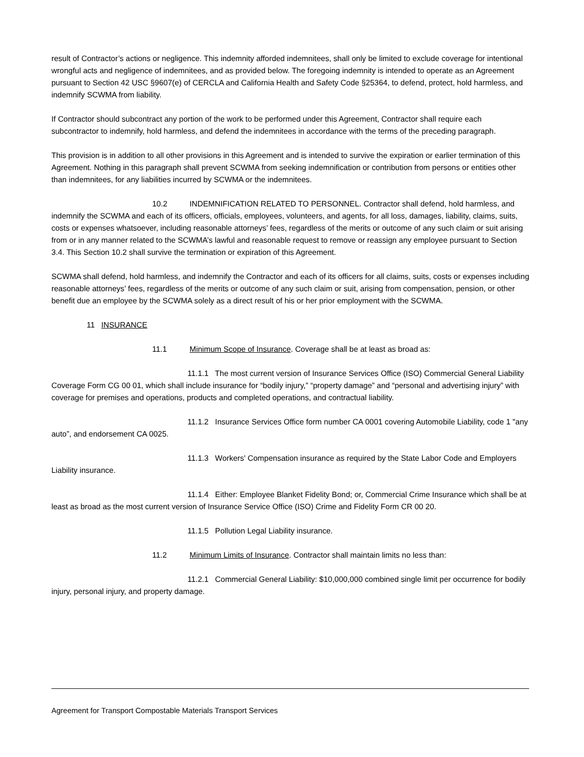result of Contractor’s actions or negligence. This indemnity afforded indemnitees, shall only be limited to exclude coverage for intentional wrongful acts and negligence of indemnitees, and as provided below. The foregoing indemnity is intended to operate as an Agreement pursuant to Section 42 USC §9607(e) of CERCLA and California Health and Safety Code §25364, to defend, protect, hold harmless, and indemnify SCWMA from liability.
If Contractor should subcontract any portion of the work to be performed under this Agreement, Contractor shall require each subcontractor to indemnify, hold harmless, and defend the indemnitees in accordance with the terms of the preceding paragraph.
This provision is in addition to all other provisions in this Agreement and is intended to survive the expiration or earlier termination of this Agreement. Nothing in this paragraph shall prevent SCWMA from seeking indemnification or contribution from persons or entities other than indemnitees, for any liabilities incurred by SCWMA or the indemnitees.
10.2 INDEMNIFICATION RELATED TO PERSONNEL. Contractor shall defend, hold harmless, and indemnify the SCWMA and each of its officers, officials, employees, volunteers, and agents, for all loss, damages, liability, claims, suits, costs or expenses whatsoever, including reasonable attorneys’ fees, regardless of the merits or outcome of any such claim or suit arising from or in any manner related to the SCWMA’s lawful and reasonable request to remove or reassign any employee pursuant to Section 3.4. This Section 10.2 shall survive the termination or expiration of this Agreement.
SCWMA shall defend, hold harmless, and indemnify the Contractor and each of its officers for all claims, suits, costs or expenses including reasonable attorneys’ fees, regardless of the merits or outcome of any such claim or suit, arising from compensation, pension, or other benefit due an employee by the SCWMA solely as a direct result of his or her prior employment with the SCWMA.
11 INSURANCE
11.1 Minimum Scope of Insurance. Coverage shall be at least as broad as:
11.1.1 The most current version of Insurance Services Office (ISO) Commercial General Liability Coverage Form CG 00 01, which shall include insurance for “bodily injury,” “property damage” and “personal and advertising injury” with coverage for premises and operations, products and completed operations, and contractual liability.
11.1.2 Insurance Services Office form number CA 0001 covering Automobile Liability, code 1 "any auto”, and endorsement CA 0025.
11.1.3 Workers' Compensation insurance as required by the State Labor Code and Employers Liability insurance.
11.1.4 Either: Employee Blanket Fidelity Bond; or, Commercial Crime Insurance which shall be at least as broad as the most current version of Insurance Service Office (ISO) Crime and Fidelity Form CR 00 20.
11.1.5 Pollution Legal Liability insurance.
11.2 Minimum Limits of Insurance. Contractor shall maintain limits no less than:
11.2.1 Commercial General Liability: $10,000,000 combined single limit per occurrence for bodily injury, personal injury, and property damage.
Agreement for Transport Compostable Materials Transport Services